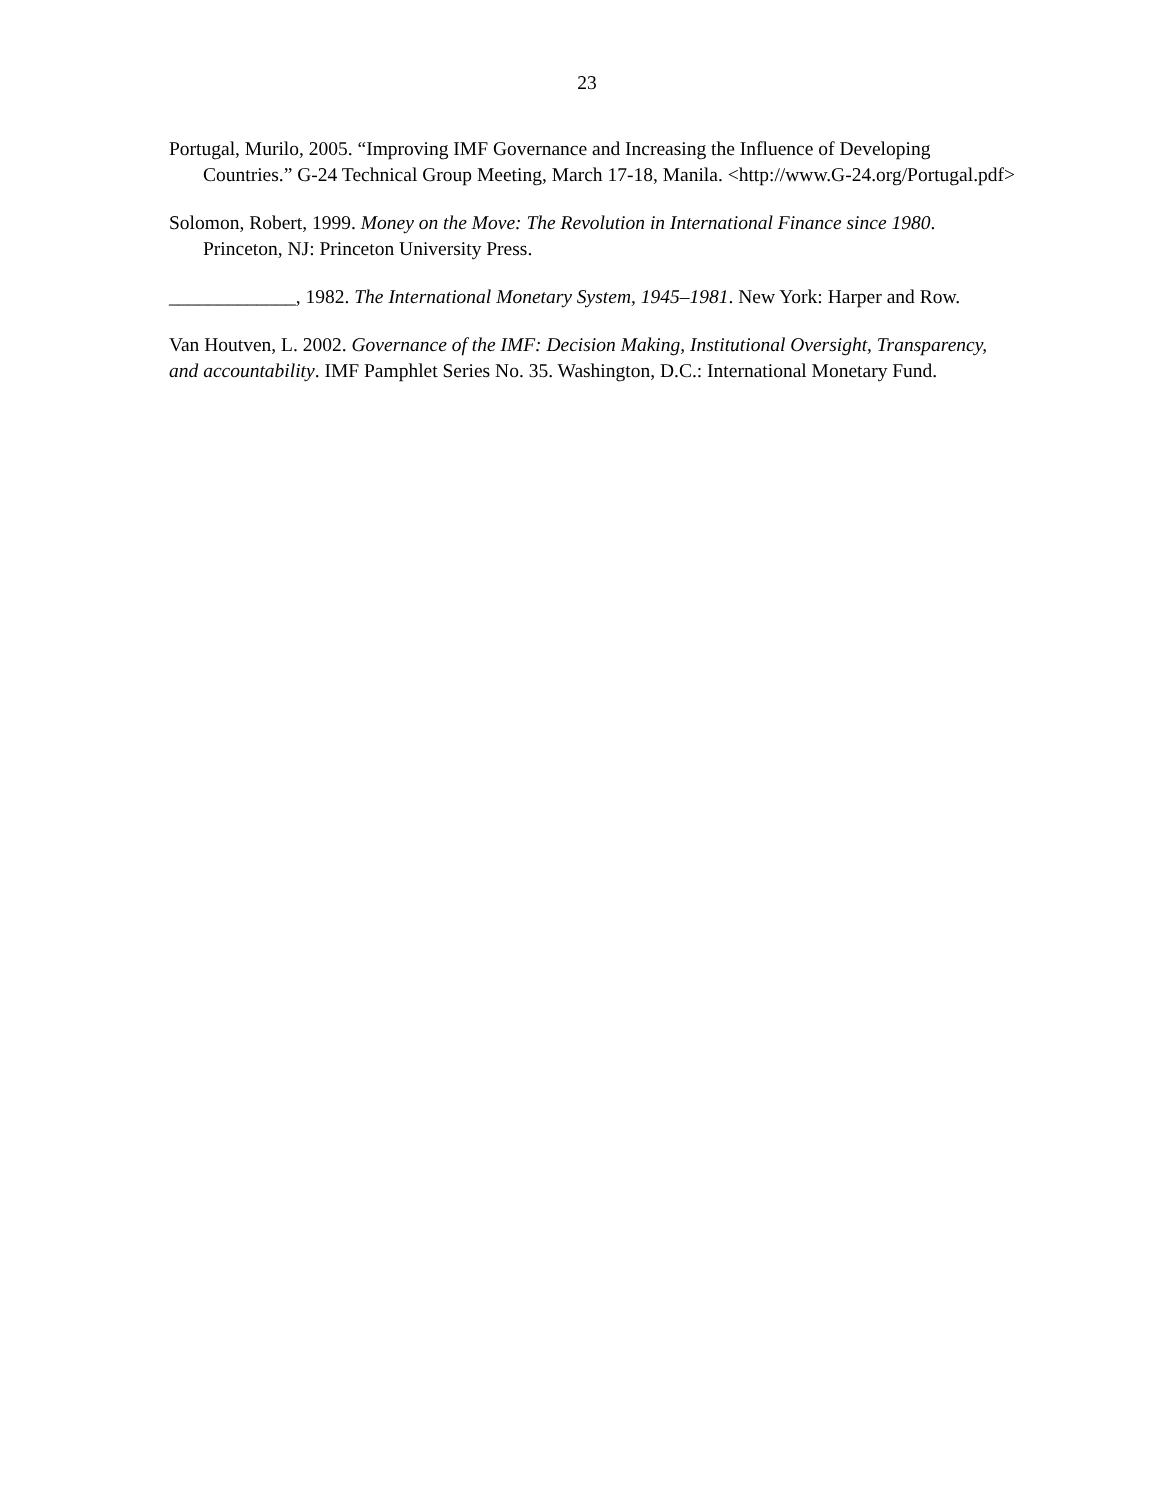23
Portugal, Murilo, 2005. “Improving IMF Governance and Increasing the Influence of Developing Countries.” G-24 Technical Group Meeting, March 17-18, Manila. <http://www.G-24.org/Portugal.pdf>
Solomon, Robert, 1999. Money on the Move: The Revolution in International Finance since 1980. Princeton, NJ: Princeton University Press.
_____________, 1982. The International Monetary System, 1945–1981. New York: Harper and Row.
Van Houtven, L. 2002. Governance of the IMF: Decision Making, Institutional Oversight, Transparency, and accountability. IMF Pamphlet Series No. 35. Washington, D.C.: International Monetary Fund.